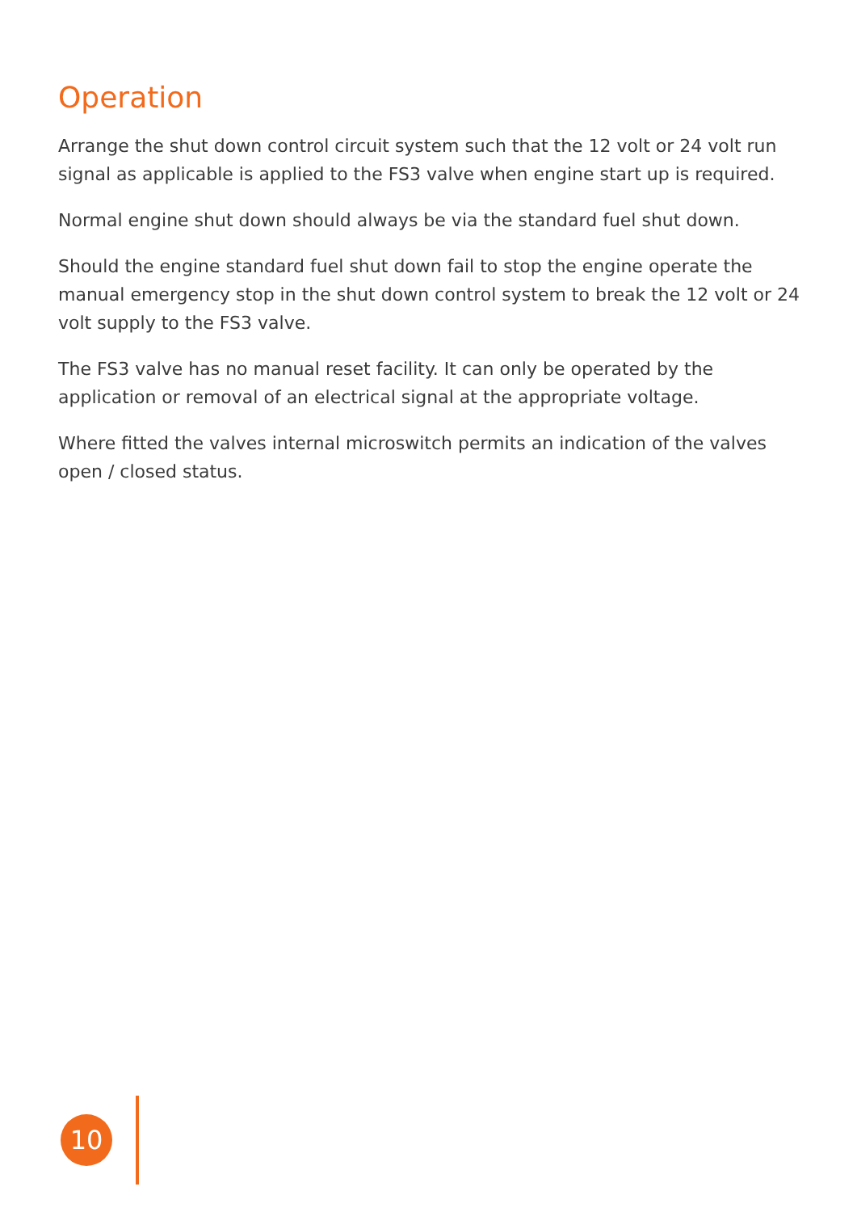Operation
Arrange the shut down control circuit system such that the 12 volt or 24 volt run signal as applicable is applied to the FS3 valve when engine start up is required.
Normal engine shut down should always be via the standard fuel shut down.
Should the engine standard fuel shut down fail to stop the engine operate the manual emergency stop in the shut down control system to break the 12 volt or 24 volt supply to the FS3 valve.
The FS3 valve has no manual reset facility. It can only be operated by the application or removal of an electrical signal at the appropriate voltage.
Where fitted the valves internal microswitch permits an indication of the valves open / closed status.
10